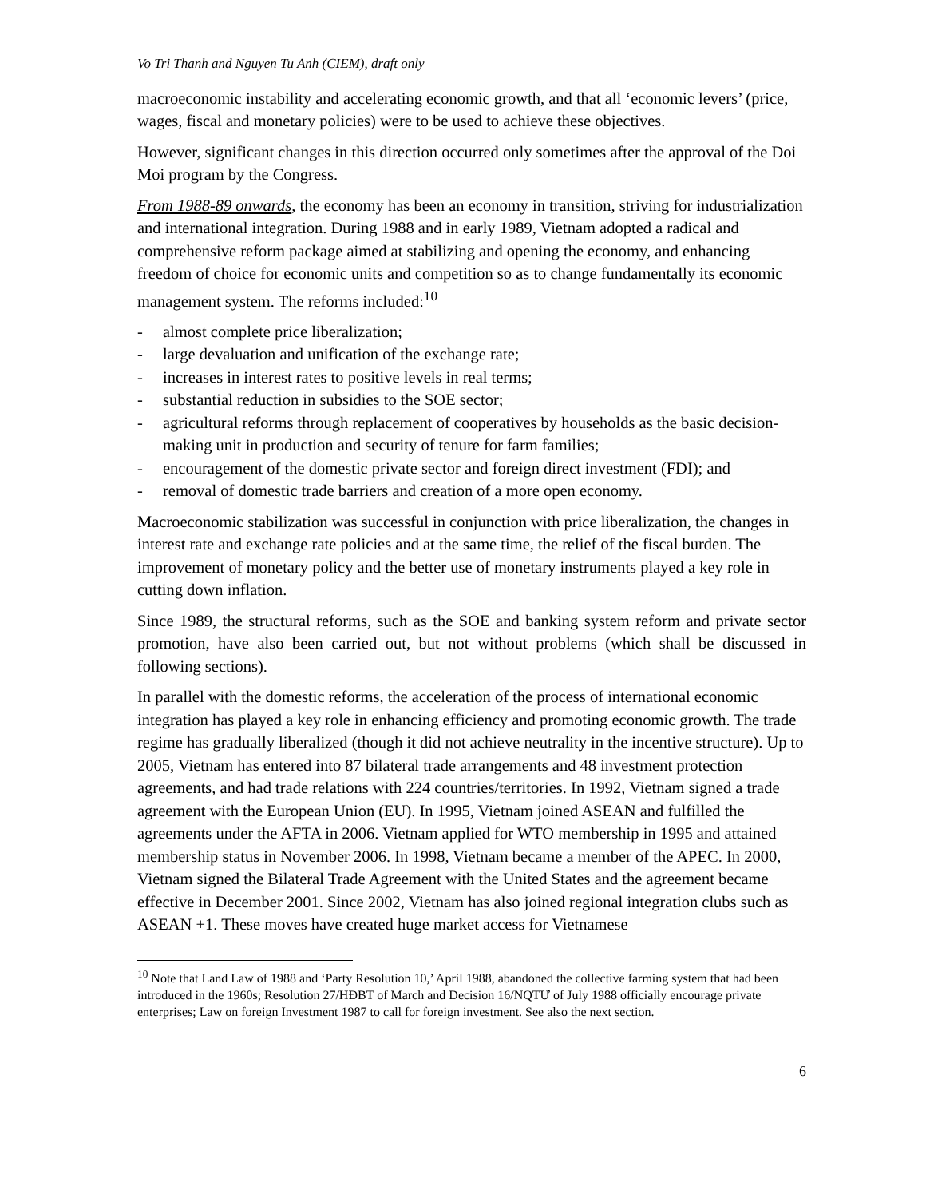Vo Tri Thanh and Nguyen Tu Anh (CIEM), draft only
macroeconomic instability and accelerating economic growth, and that all ‘economic levers’ (price, wages, fiscal and monetary policies) were to be used to achieve these objectives.
However, significant changes in this direction occurred only sometimes after the approval of the Doi Moi program by the Congress.
From 1988-89 onwards, the economy has been an economy in transition, striving for industrialization and international integration. During 1988 and in early 1989, Vietnam adopted a radical and comprehensive reform package aimed at stabilizing and opening the economy, and enhancing freedom of choice for economic units and competition so as to change fundamentally its economic management system. The reforms included:<sup>10</sup>
- almost complete price liberalization;
- large devaluation and unification of the exchange rate;
- increases in interest rates to positive levels in real terms;
- substantial reduction in subsidies to the SOE sector;
- agricultural reforms through replacement of cooperatives by households as the basic decision-making unit in production and security of tenure for farm families;
- encouragement of the domestic private sector and foreign direct investment (FDI); and
- removal of domestic trade barriers and creation of a more open economy.
Macroeconomic stabilization was successful in conjunction with price liberalization, the changes in interest rate and exchange rate policies and at the same time, the relief of the fiscal burden. The improvement of monetary policy and the better use of monetary instruments played a key role in cutting down inflation.
Since 1989, the structural reforms, such as the SOE and banking system reform and private sector promotion, have also been carried out, but not without problems (which shall be discussed in following sections).
In parallel with the domestic reforms, the acceleration of the process of international economic integration has played a key role in enhancing efficiency and promoting economic growth. The trade regime has gradually liberalized (though it did not achieve neutrality in the incentive structure). Up to 2005, Vietnam has entered into 87 bilateral trade arrangements and 48 investment protection agreements, and had trade relations with 224 countries/territories. In 1992, Vietnam signed a trade agreement with the European Union (EU). In 1995, Vietnam joined ASEAN and fulfilled the agreements under the AFTA in 2006. Vietnam applied for WTO membership in 1995 and attained membership status in November 2006. In 1998, Vietnam became a member of the APEC. In 2000, Vietnam signed the Bilateral Trade Agreement with the United States and the agreement became effective in December 2001. Since 2002, Vietnam has also joined regional integration clubs such as ASEAN +1. These moves have created huge market access for Vietnamese
<sup>10</sup> Note that Land Law of 1988 and ‘Party Resolution 10,’ April 1988, abandoned the collective farming system that had been introduced in the 1960s; Resolution 27/HĐBT of March and Decision 16/NQTƯ of July 1988 officially encourage private enterprises; Law on foreign Investment 1987 to call for foreign investment. See also the next section.
6